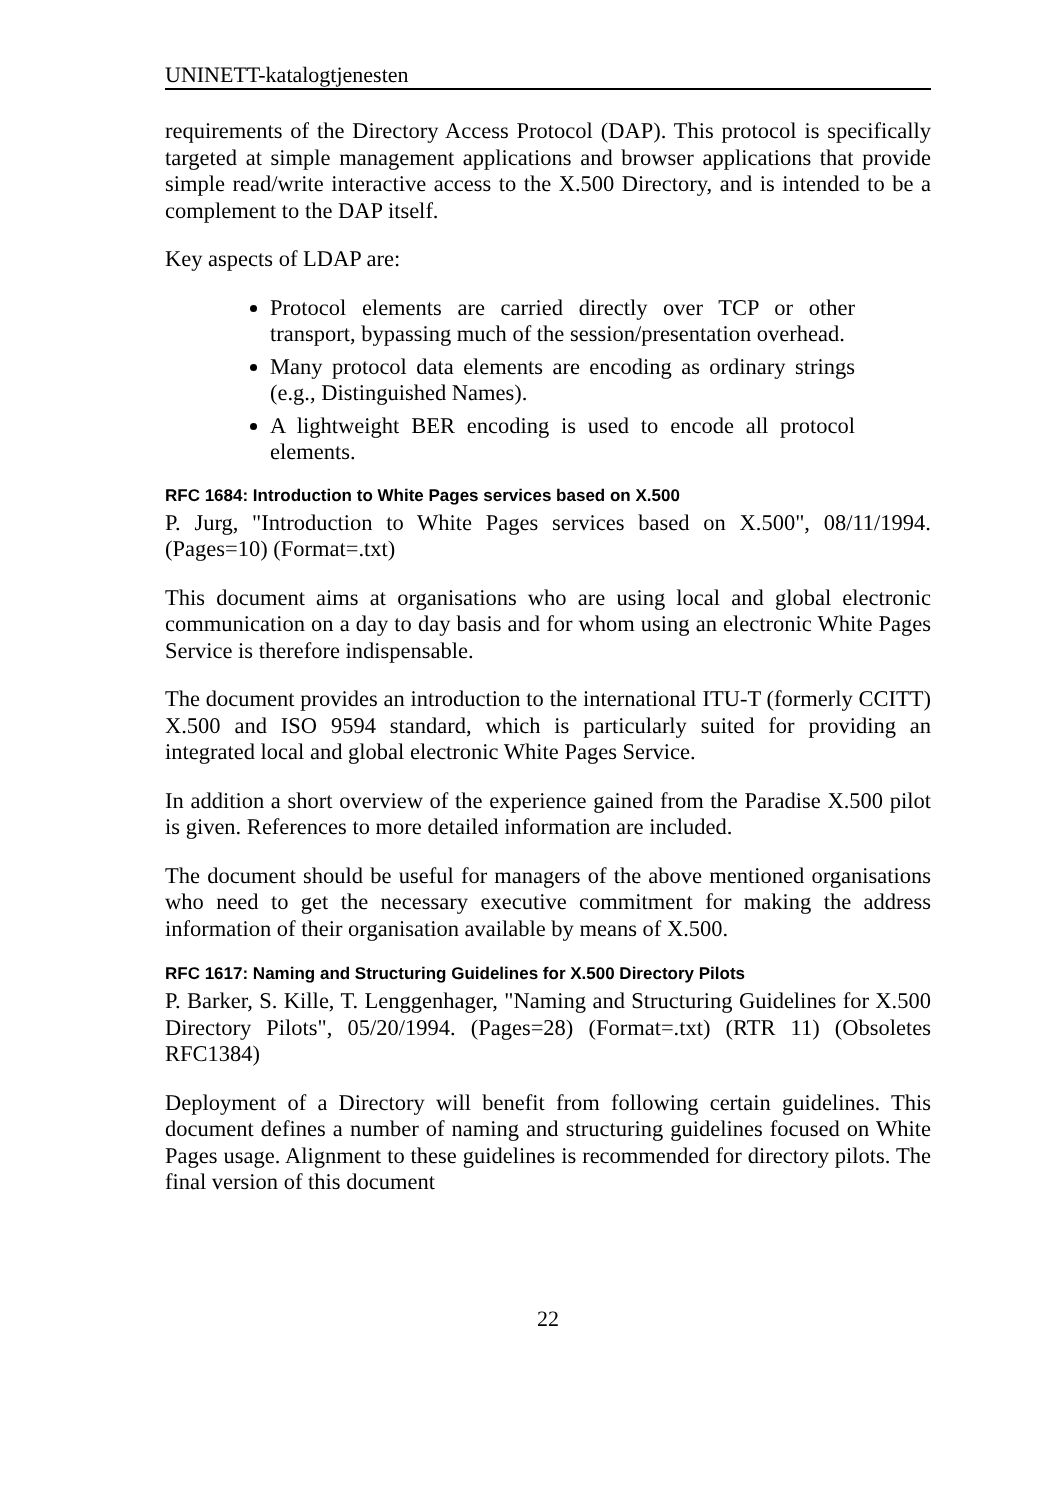UNINETT-katalogtjenesten
requirements of the Directory Access Protocol (DAP). This protocol is specifically targeted at simple management applications and browser applications that provide simple read/write interactive access to the X.500 Directory, and is intended to be a complement to the DAP itself.
Key aspects of LDAP are:
Protocol elements are carried directly over TCP or other transport, bypassing much of the session/presentation overhead.
Many protocol data elements are encoding as ordinary strings (e.g., Distinguished Names).
A lightweight BER encoding is used to encode all protocol elements.
RFC 1684: Introduction to White Pages services based on X.500
P. Jurg, "Introduction to White Pages services based on X.500", 08/11/1994. (Pages=10) (Format=.txt)
This document aims at organisations who are using local and global electronic communication on a day to day basis and for whom using an electronic White Pages Service is therefore indispensable.
The document provides an introduction to the international ITU-T (formerly CCITT) X.500 and ISO 9594 standard, which is particularly suited for providing an integrated local and global electronic White Pages Service.
In addition a short overview of the experience gained from the Paradise X.500 pilot is given. References to more detailed information are included.
The document should be useful for managers of the above mentioned organisations who need to get the necessary executive commitment for making the address information of their organisation available by means of X.500.
RFC 1617: Naming and Structuring Guidelines for X.500 Directory Pilots
P. Barker, S. Kille, T. Lenggenhager, "Naming and Structuring Guidelines for X.500 Directory Pilots", 05/20/1994. (Pages=28) (Format=.txt) (RTR 11) (Obsoletes RFC1384)
Deployment of a Directory will benefit from following certain guidelines. This document defines a number of naming and structuring guidelines focused on White Pages usage. Alignment to these guidelines is recommended for directory pilots. The final version of this document
22